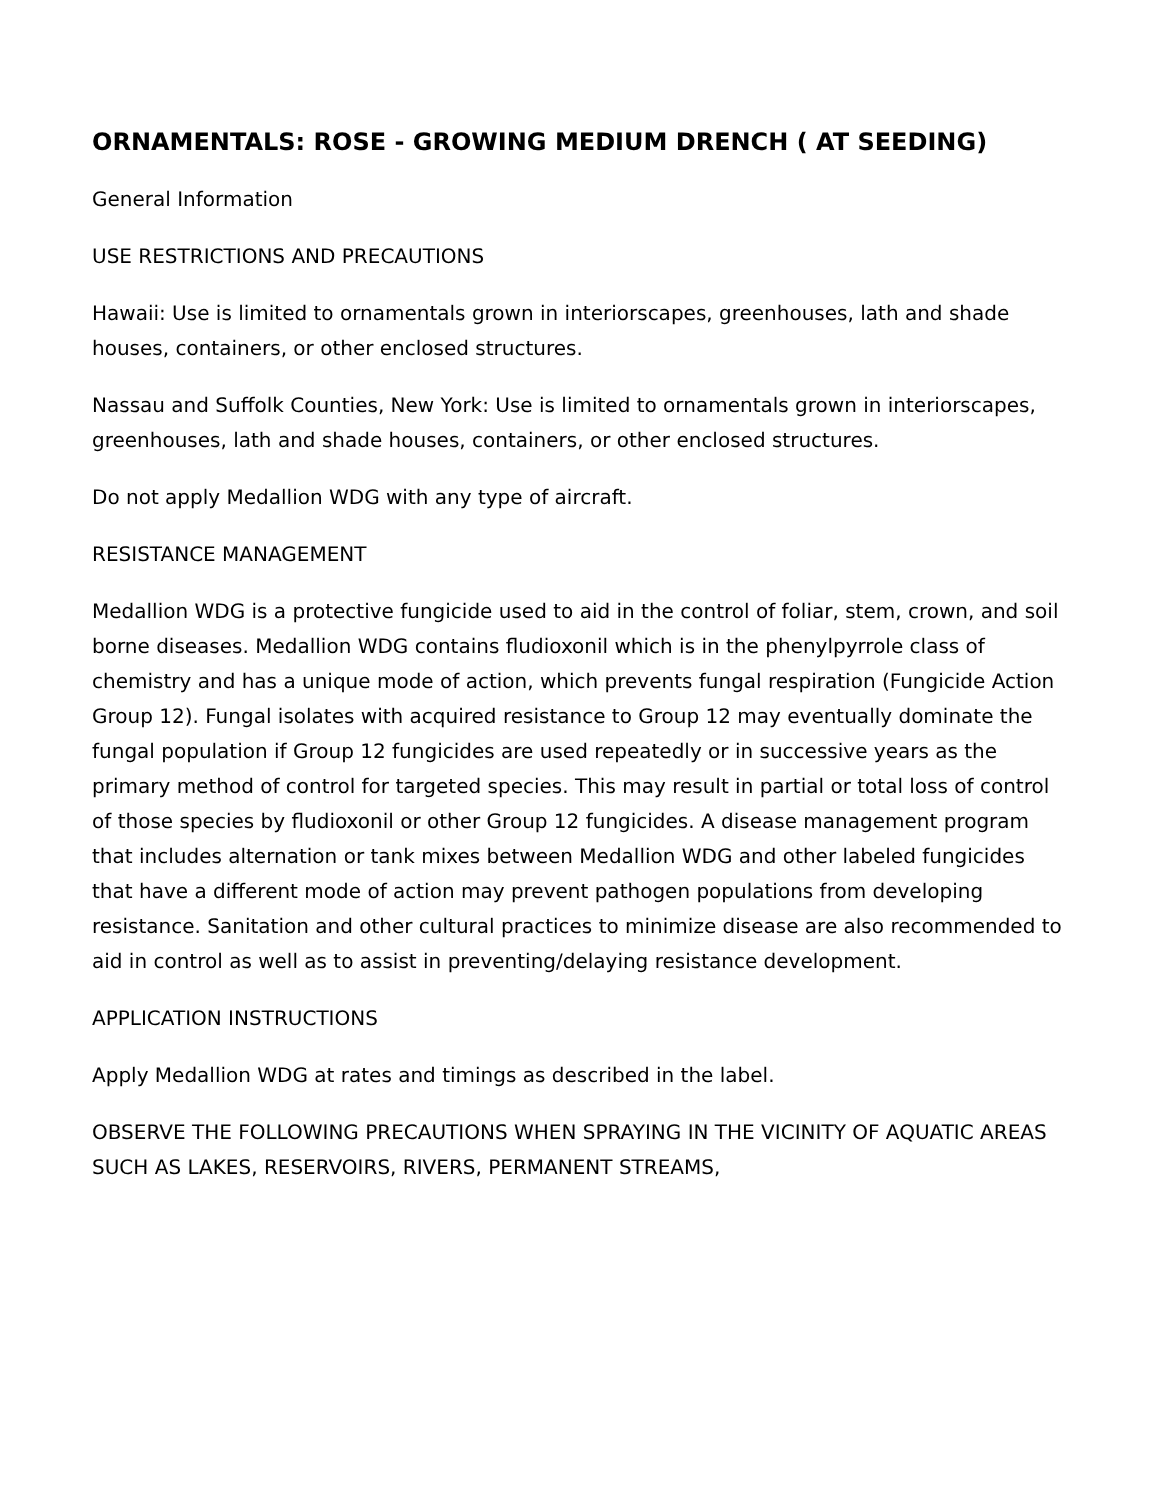ORNAMENTALS: ROSE - GROWING MEDIUM DRENCH ( AT SEEDING)
General Information
USE RESTRICTIONS AND PRECAUTIONS
Hawaii: Use is limited to ornamentals grown in interiorscapes, greenhouses, lath and shade houses, containers, or other enclosed structures.
Nassau and Suffolk Counties, New York: Use is limited to ornamentals grown in interiorscapes, greenhouses, lath and shade houses, containers, or other enclosed structures.
Do not apply Medallion WDG with any type of aircraft.
RESISTANCE MANAGEMENT
Medallion WDG is a protective fungicide used to aid in the control of foliar, stem, crown, and soil borne diseases. Medallion WDG contains fludioxonil which is in the phenylpyrrole class of chemistry and has a unique mode of action, which prevents fungal respiration (Fungicide Action Group 12). Fungal isolates with acquired resistance to Group 12 may eventually dominate the fungal population if Group 12 fungicides are used repeatedly or in successive years as the primary method of control for targeted species. This may result in partial or total loss of control of those species by fludioxonil or other Group 12 fungicides. A disease management program that includes alternation or tank mixes between Medallion WDG and other labeled fungicides that have a different mode of action may prevent pathogen populations from developing resistance. Sanitation and other cultural practices to minimize disease are also recommended to aid in control as well as to assist in preventing/delaying resistance development.
APPLICATION INSTRUCTIONS
Apply Medallion WDG at rates and timings as described in the label.
OBSERVE THE FOLLOWING PRECAUTIONS WHEN SPRAYING IN THE VICINITY OF AQUATIC AREAS SUCH AS LAKES, RESERVOIRS, RIVERS, PERMANENT STREAMS,